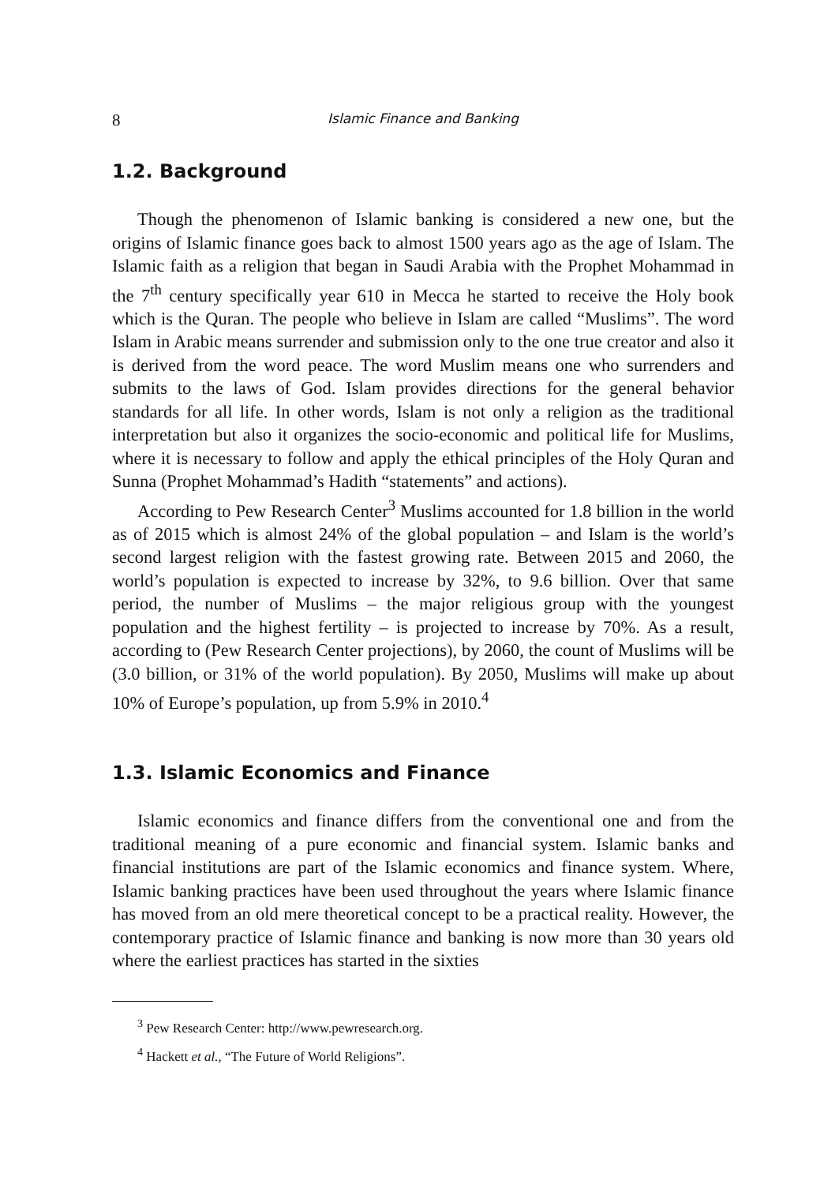8 Islamic Finance and Banking
1.2. Background
Though the phenomenon of Islamic banking is considered a new one, but the origins of Islamic finance goes back to almost 1500 years ago as the age of Islam. The Islamic faith as a religion that began in Saudi Arabia with the Prophet Mohammad in the 7<sup>th</sup> century specifically year 610 in Mecca he started to receive the Holy book which is the Quran. The people who believe in Islam are called “Muslims”. The word Islam in Arabic means surrender and submission only to the one true creator and also it is derived from the word peace. The word Muslim means one who surrenders and submits to the laws of God. Islam provides directions for the general behavior standards for all life. In other words, Islam is not only a religion as the traditional interpretation but also it organizes the socio-economic and political life for Muslims, where it is necessary to follow and apply the ethical principles of the Holy Quran and Sunna (Prophet Mohammad’s Hadith “statements” and actions).
According to Pew Research Center<sup>3</sup> Muslims accounted for 1.8 billion in the world as of 2015 which is almost 24% of the global population – and Islam is the world’s second largest religion with the fastest growing rate. Between 2015 and 2060, the world’s population is expected to increase by 32%, to 9.6 billion. Over that same period, the number of Muslims – the major religious group with the youngest population and the highest fertility – is projected to increase by 70%. As a result, according to (Pew Research Center projections), by 2060, the count of Muslims will be (3.0 billion, or 31% of the world population). By 2050, Muslims will make up about 10% of Europe’s population, up from 5.9% in 2010.<sup>4</sup>
1.3. Islamic Economics and Finance
Islamic economics and finance differs from the conventional one and from the traditional meaning of a pure economic and financial system. Islamic banks and financial institutions are part of the Islamic economics and finance system. Where, Islamic banking practices have been used throughout the years where Islamic finance has moved from an old mere theoretical concept to be a practical reality. However, the contemporary practice of Islamic finance and banking is now more than 30 years old where the earliest practices has started in the sixties
<sup>3</sup> Pew Research Center: http://www.pewresearch.org.
<sup>4</sup> Hackett et al., “The Future of World Religions”.